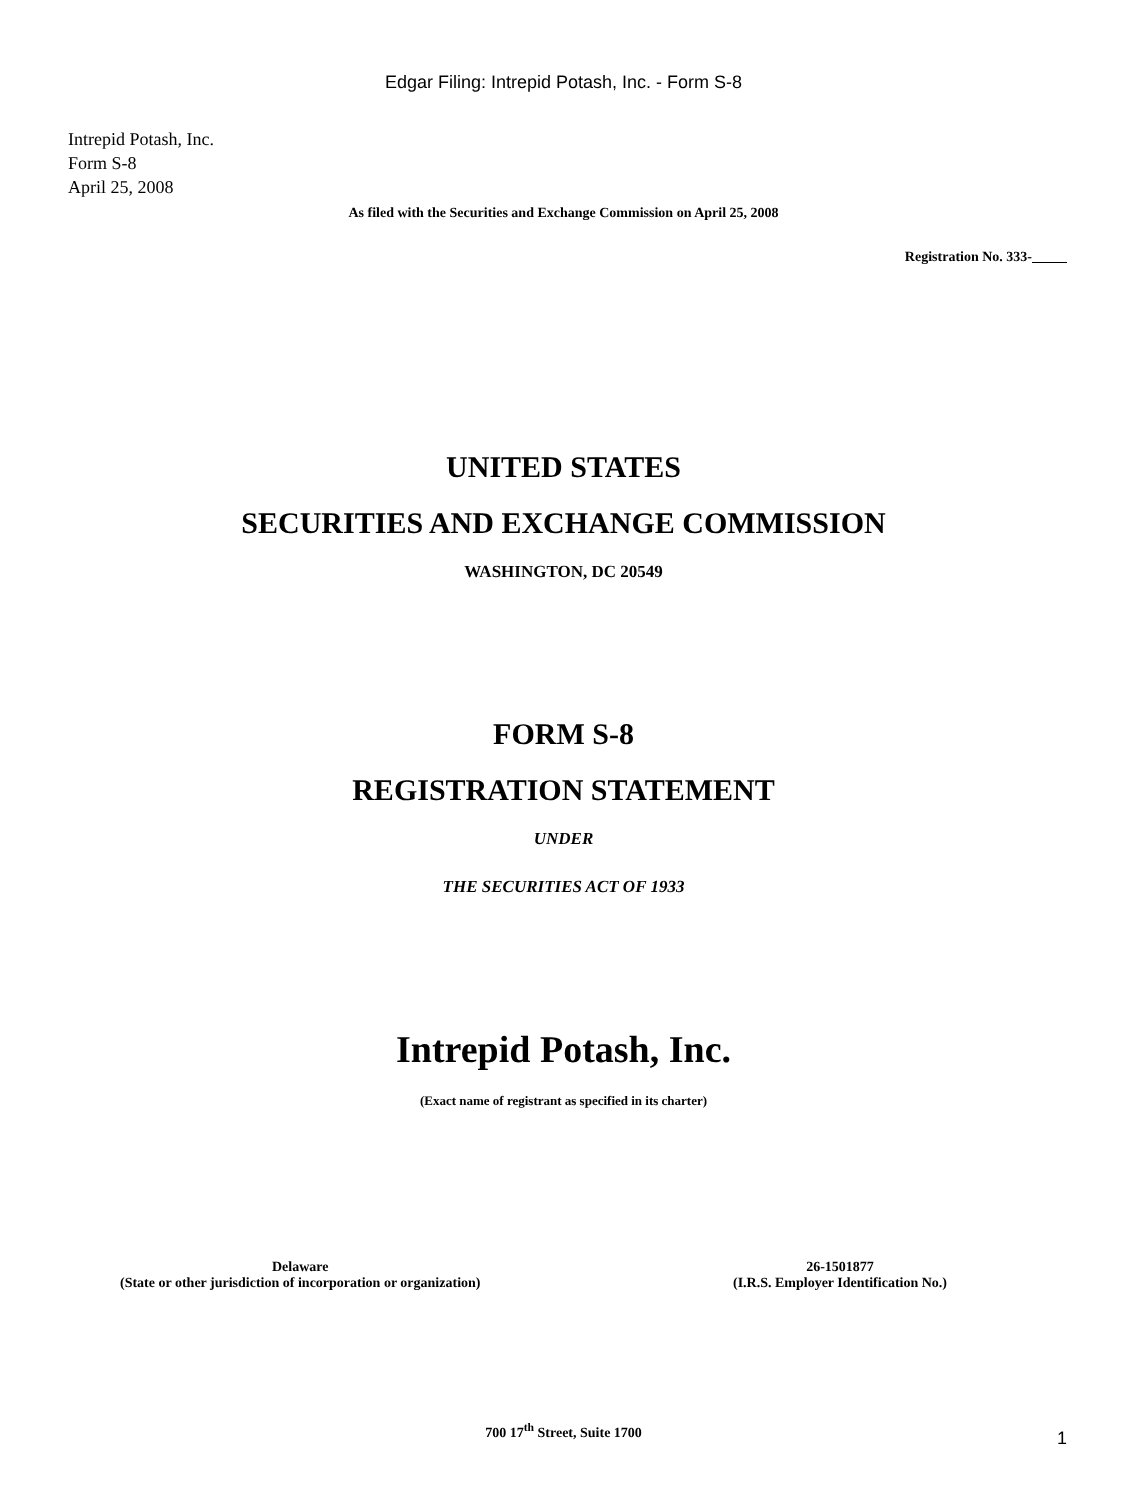Edgar Filing: Intrepid Potash, Inc. - Form S-8
Intrepid Potash, Inc.
Form S-8
April 25, 2008
As filed with the Securities and Exchange Commission on April 25, 2008
Registration No. 333-
UNITED STATES
SECURITIES AND EXCHANGE COMMISSION
WASHINGTON, DC 20549
FORM S-8
REGISTRATION STATEMENT
UNDER
THE SECURITIES ACT OF 1933
Intrepid Potash, Inc.
(Exact name of registrant as specified in its charter)
Delaware
(State or other jurisdiction of incorporation or organization)
26-1501877
(I.R.S. Employer Identification No.)
700 17<sup>th</sup> Street, Suite 1700
1